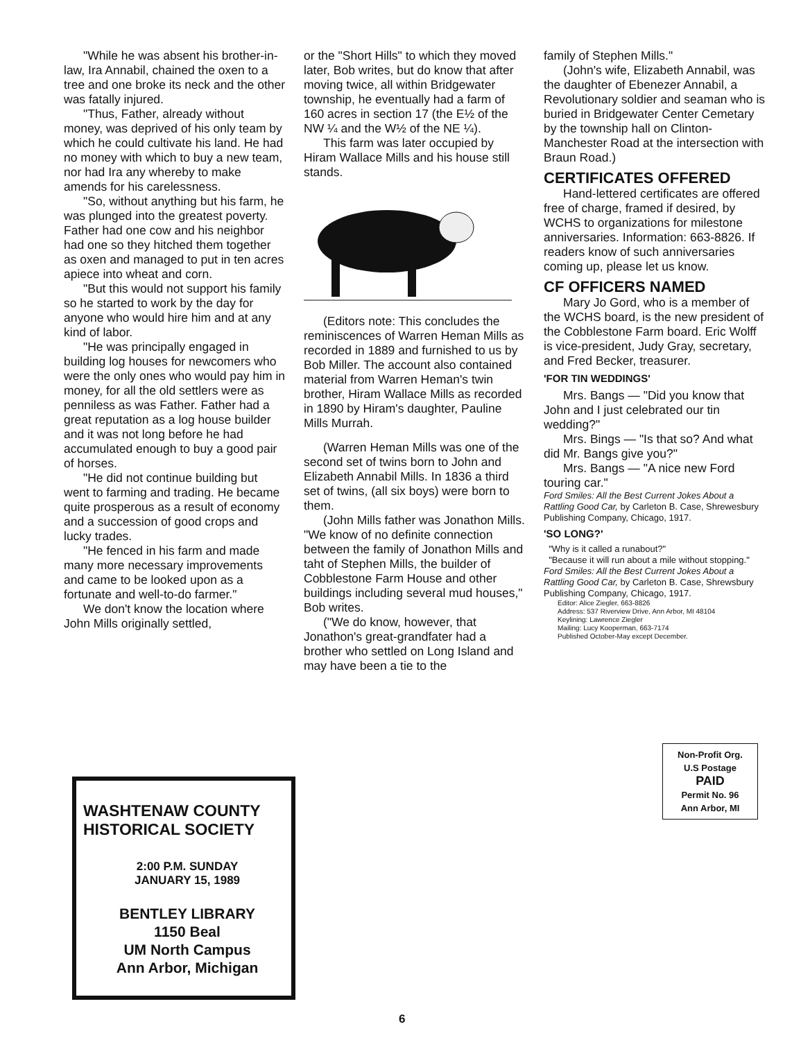"While he was absent his brother-in-law, Ira Annabil, chained the oxen to a tree and one broke its neck and the other was fatally injured.
"Thus, Father, already without money, was deprived of his only team by which he could cultivate his land. He had no money with which to buy a new team, nor had Ira any whereby to make amends for his carelessness.
"So, without anything but his farm, he was plunged into the greatest poverty. Father had one cow and his neighbor had one so they hitched them together as oxen and managed to put in ten acres apiece into wheat and corn.
"But this would not support his family so he started to work by the day for anyone who would hire him and at any kind of labor.
"He was principally engaged in building log houses for newcomers who were the only ones who would pay him in money, for all the old settlers were as penniless as was Father. Father had a great reputation as a log house builder and it was not long before he had accumulated enough to buy a good pair of horses.
"He did not continue building but went to farming and trading. He became quite prosperous as a result of economy and a succession of good crops and lucky trades.
"He fenced in his farm and made many more necessary improvements and came to be looked upon as a fortunate and well-to-do farmer."
We don't know the location where John Mills originally settled,
or the "Short Hills" to which they moved later, Bob writes, but do know that after moving twice, all within Bridgewater township, he eventually had a farm of 160 acres in section 17 (the E½ of the NW ¼ and the W½ of the NE ¼).
This farm was later occupied by Hiram Wallace Mills and his house still stands.
(Editors note: This concludes the reminiscences of Warren Heman Mills as recorded in 1889 and furnished to us by Bob Miller. The account also contained material from Warren Heman's twin brother, Hiram Wallace Mills as recorded in 1890 by Hiram's daughter, Pauline Mills Murrah.
(Warren Heman Mills was one of the second set of twins born to John and Elizabeth Annabil Mills. In 1836 a third set of twins, (all six boys) were born to them.
(John Mills father was Jonathon Mills. "We know of no definite connection between the family of Jonathon Mills and taht of Stephen Mills, the builder of Cobblestone Farm House and other buildings including several mud houses," Bob writes.
("We do know, however, that Jonathon's great-grandfater had a brother who settled on Long Island and may have been a tie to the
family of Stephen Mills."
(John's wife, Elizabeth Annabil, was the daughter of Ebenezer Annabil, a Revolutionary soldier and seaman who is buried in Bridgewater Center Cemetary by the township hall on Clinton-Manchester Road at the intersection with Braun Road.)
CERTIFICATES OFFERED
Hand-lettered certificates are offered free of charge, framed if desired, by WCHS to organizations for milestone anniversaries. Information: 663-8826. If readers know of such anniversaries coming up, please let us know.
CF OFFICERS NAMED
Mary Jo Gord, who is a member of the WCHS board, is the new president of the Cobblestone Farm board. Eric Wolff is vice-president, Judy Gray, secretary, and Fred Becker, treasurer.
'FOR TIN WEDDINGS'
Mrs. Bangs — "Did you know that John and I just celebrated our tin wedding?"
Mrs. Bings — "Is that so? And what did Mr. Bangs give you?"
Mrs. Bangs — "A nice new Ford touring car."
Ford Smiles: All the Best Current Jokes About a Rattling Good Car, by Carleton B. Case, Shrewesbury Publishing Company, Chicago, 1917.
'SO LONG?'
"Why is it called a runabout?"
"Because it will run about a mile without stopping."
Ford Smiles: All the Best Current Jokes About a Rattling Good Car, by Carleton B. Case, Shrewsbury Publishing Company, Chicago, 1917.
Editor: Alice Ziegler, 663-8826
Address: 537 Riverview Drive, Ann Arbor, MI 48104
Keylining: Lawrence Ziegler
Mailing: Lucy Kooperman, 663-7174
Published October-May except December.
Non-Profit Org.
U.S Postage
PAID
Permit No. 96
Ann Arbor, MI
WASHTENAW COUNTY HISTORICAL SOCIETY
2:00 P.M. SUNDAY
JANUARY 15, 1989
BENTLEY LIBRARY
1150 Beal
UM North Campus
Ann Arbor, Michigan
6